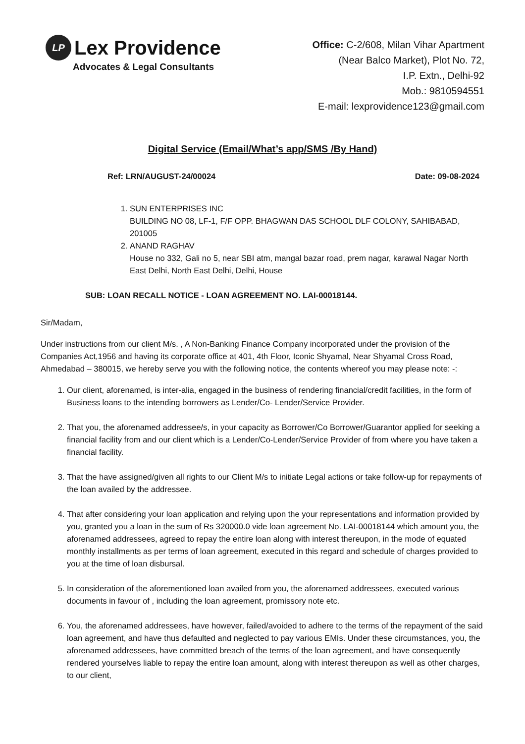LP
Lex Providence
Advocates & Legal Consultants
Office: C-2/608, Milan Vihar Apartment
(Near Balco Market), Plot No. 72,
I.P. Extn., Delhi-92
Mob.: 9810594551
E-mail: lexprovidence123@gmail.com
Digital Service (Email/What’s app/SMS /By Hand)
Ref: LRN/AUGUST-24/00024 Date: 09-08-2024
1. SUN ENTERPRISES INC
BUILDING NO 08, LF-1, F/F OPP. BHAGWAN DAS SCHOOL DLF COLONY, SAHIBABAD, 201005
2. ANAND RAGHAV
House no 332, Gali no 5, near SBI atm, mangal bazar road, prem nagar, karawal Nagar North East Delhi, North East Delhi, Delhi, House
SUB: LOAN RECALL NOTICE - LOAN AGREEMENT NO. LAI-00018144.
Sir/Madam,
Under instructions from our client M/s. , A Non-Banking Finance Company incorporated under the provision of the Companies Act,1956 and having its corporate office at 401, 4th Floor, Iconic Shyamal, Near Shyamal Cross Road, Ahmedabad – 380015, we hereby serve you with the following notice, the contents whereof you may please note: -:
1. Our client, aforenamed, is inter-alia, engaged in the business of rendering financial/credit facilities, in the form of Business loans to the intending borrowers as Lender/Co- Lender/Service Provider.
2. That you, the aforenamed addressee/s, in your capacity as Borrower/Co Borrower/Guarantor applied for seeking a financial facility from and our client which is a Lender/Co-Lender/Service Provider of from where you have taken a financial facility.
3. That the have assigned/given all rights to our Client M/s to initiate Legal actions or take follow-up for repayments of the loan availed by the addressee.
4. That after considering your loan application and relying upon the your representations and information provided by you, granted you a loan in the sum of Rs 320000.0 vide loan agreement No. LAI-00018144 which amount you, the aforenamed addressees, agreed to repay the entire loan along with interest thereupon, in the mode of equated monthly installments as per terms of loan agreement, executed in this regard and schedule of charges provided to you at the time of loan disbursal.
5. In consideration of the aforementioned loan availed from you, the aforenamed addressees, executed various documents in favour of , including the loan agreement, promissory note etc.
6. You, the aforenamed addressees, have however, failed/avoided to adhere to the terms of the repayment of the said loan agreement, and have thus defaulted and neglected to pay various EMIs. Under these circumstances, you, the aforenamed addressees, have committed breach of the terms of the loan agreement, and have consequently rendered yourselves liable to repay the entire loan amount, along with interest thereupon as well as other charges, to our client,